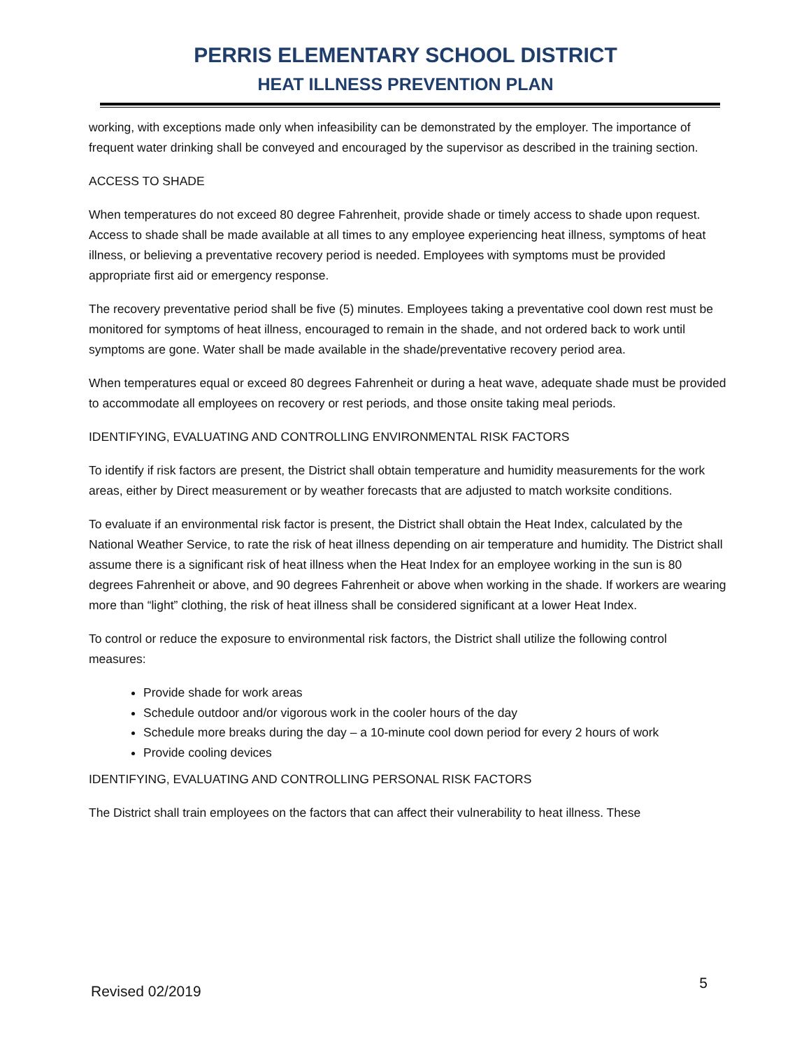PERRIS ELEMENTARY SCHOOL DISTRICT
HEAT ILLNESS PREVENTION PLAN
working, with exceptions made only when infeasibility can be demonstrated by the employer. The importance of frequent water drinking shall be conveyed and encouraged by the supervisor as described in the training section.
ACCESS TO SHADE
When temperatures do not exceed 80 degree Fahrenheit, provide shade or timely access to shade upon request. Access to shade shall be made available at all times to any employee experiencing heat illness, symptoms of heat illness, or believing a preventative recovery period is needed. Employees with symptoms must be provided appropriate first aid or emergency response.
The recovery preventative period shall be five (5) minutes. Employees taking a preventative cool down rest must be monitored for symptoms of heat illness, encouraged to remain in the shade, and not ordered back to work until symptoms are gone. Water shall be made available in the shade/preventative recovery period area.
When temperatures equal or exceed 80 degrees Fahrenheit or during a heat wave, adequate shade must be provided to accommodate all employees on recovery or rest periods, and those onsite taking meal periods.
IDENTIFYING, EVALUATING AND CONTROLLING ENVIRONMENTAL RISK FACTORS
To identify if risk factors are present, the District shall obtain temperature and humidity measurements for the work areas, either by Direct measurement or by weather forecasts that are adjusted to match worksite conditions.
To evaluate if an environmental risk factor is present, the District shall obtain the Heat Index, calculated by the National Weather Service, to rate the risk of heat illness depending on air temperature and humidity. The District shall assume there is a significant risk of heat illness when the Heat Index for an employee working in the sun is 80 degrees Fahrenheit or above, and 90 degrees Fahrenheit or above when working in the shade. If workers are wearing more than “light” clothing, the risk of heat illness shall be considered significant at a lower Heat Index.
To control or reduce the exposure to environmental risk factors, the District shall utilize the following control measures:
Provide shade for work areas
Schedule outdoor and/or vigorous work in the cooler hours of the day
Schedule more breaks during the day – a 10-minute cool down period for every 2 hours of work
Provide cooling devices
IDENTIFYING, EVALUATING AND CONTROLLING PERSONAL RISK FACTORS
The District shall train employees on the factors that can affect their vulnerability to heat illness. These
Revised 02/2019 5